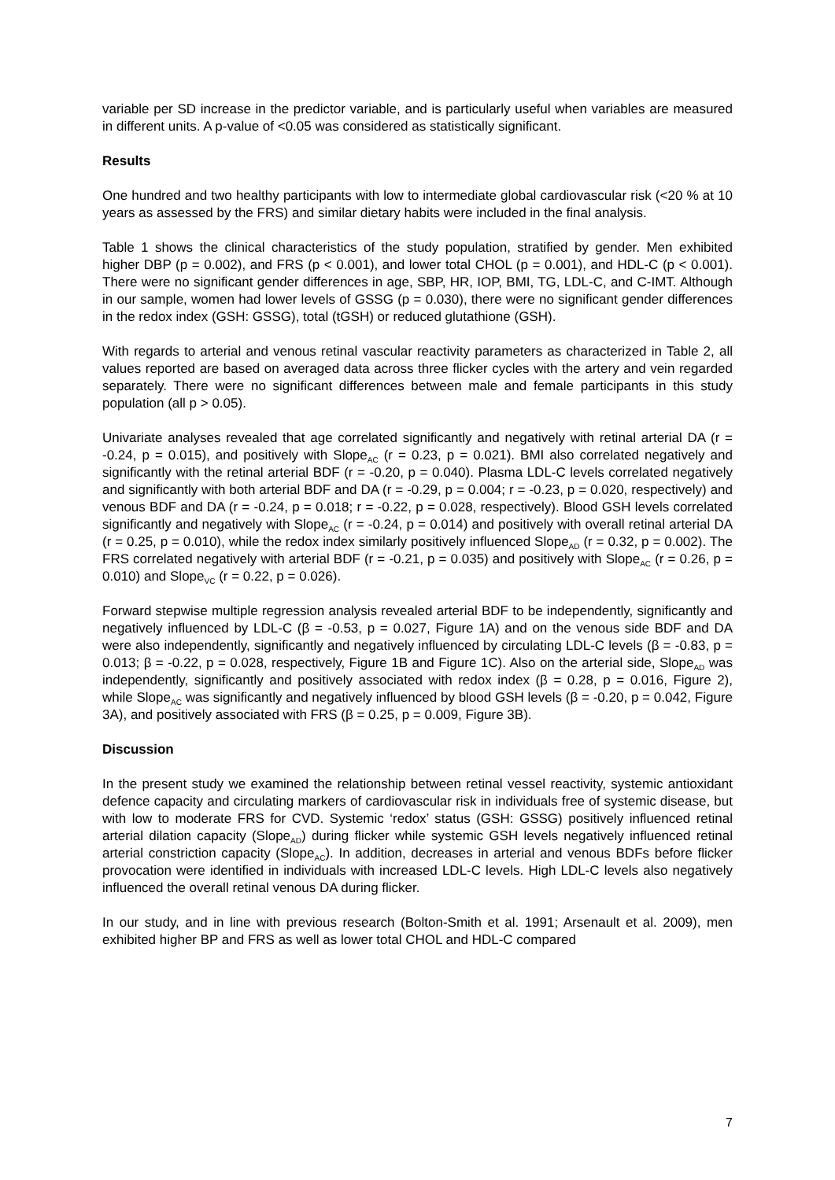variable per SD increase in the predictor variable, and is particularly useful when variables are measured in different units. A p-value of <0.05 was considered as statistically significant.
Results
One hundred and two healthy participants with low to intermediate global cardiovascular risk (<20 % at 10 years as assessed by the FRS) and similar dietary habits were included in the final analysis.
Table 1 shows the clinical characteristics of the study population, stratified by gender. Men exhibited higher DBP (p = 0.002), and FRS (p < 0.001), and lower total CHOL (p = 0.001), and HDL-C (p < 0.001). There were no significant gender differences in age, SBP, HR, IOP, BMI, TG, LDL-C, and C-IMT. Although in our sample, women had lower levels of GSSG (p = 0.030), there were no significant gender differences in the redox index (GSH: GSSG), total (tGSH) or reduced glutathione (GSH).
With regards to arterial and venous retinal vascular reactivity parameters as characterized in Table 2, all values reported are based on averaged data across three flicker cycles with the artery and vein regarded separately. There were no significant differences between male and female participants in this study population (all p > 0.05).
Univariate analyses revealed that age correlated significantly and negatively with retinal arterial DA (r = -0.24, p = 0.015), and positively with Slope<sub>AC</sub> (r = 0.23, p = 0.021). BMI also correlated negatively and significantly with the retinal arterial BDF (r = -0.20, p = 0.040). Plasma LDL-C levels correlated negatively and significantly with both arterial BDF and DA (r = -0.29, p = 0.004; r = -0.23, p = 0.020, respectively) and venous BDF and DA (r = -0.24, p = 0.018; r = -0.22, p = 0.028, respectively). Blood GSH levels correlated significantly and negatively with Slope<sub>AC</sub> (r = -0.24, p = 0.014) and positively with overall retinal arterial DA (r = 0.25, p = 0.010), while the redox index similarly positively influenced Slope<sub>AD</sub> (r = 0.32, p = 0.002). The FRS correlated negatively with arterial BDF (r = -0.21, p = 0.035) and positively with Slope<sub>AC</sub> (r = 0.26, p = 0.010) and Slope<sub>VC</sub> (r = 0.22, p = 0.026).
Forward stepwise multiple regression analysis revealed arterial BDF to be independently, significantly and negatively influenced by LDL-C (β = -0.53, p = 0.027, Figure 1A) and on the venous side BDF and DA were also independently, significantly and negatively influenced by circulating LDL-C levels (β = -0.83, p = 0.013; β = -0.22, p = 0.028, respectively, Figure 1B and Figure 1C). Also on the arterial side, Slope<sub>AD</sub> was independently, significantly and positively associated with redox index (β = 0.28, p = 0.016, Figure 2), while Slope<sub>AC</sub> was significantly and negatively influenced by blood GSH levels (β = -0.20, p = 0.042, Figure 3A), and positively associated with FRS (β = 0.25, p = 0.009, Figure 3B).
Discussion
In the present study we examined the relationship between retinal vessel reactivity, systemic antioxidant defence capacity and circulating markers of cardiovascular risk in individuals free of systemic disease, but with low to moderate FRS for CVD. Systemic ‘redox’ status (GSH: GSSG) positively influenced retinal arterial dilation capacity (Slope<sub>AD</sub>) during flicker while systemic GSH levels negatively influenced retinal arterial constriction capacity (Slope<sub>AC</sub>). In addition, decreases in arterial and venous BDFs before flicker provocation were identified in individuals with increased LDL-C levels. High LDL-C levels also negatively influenced the overall retinal venous DA during flicker.
In our study, and in line with previous research (Bolton-Smith et al. 1991; Arsenault et al. 2009), men exhibited higher BP and FRS as well as lower total CHOL and HDL-C compared
7